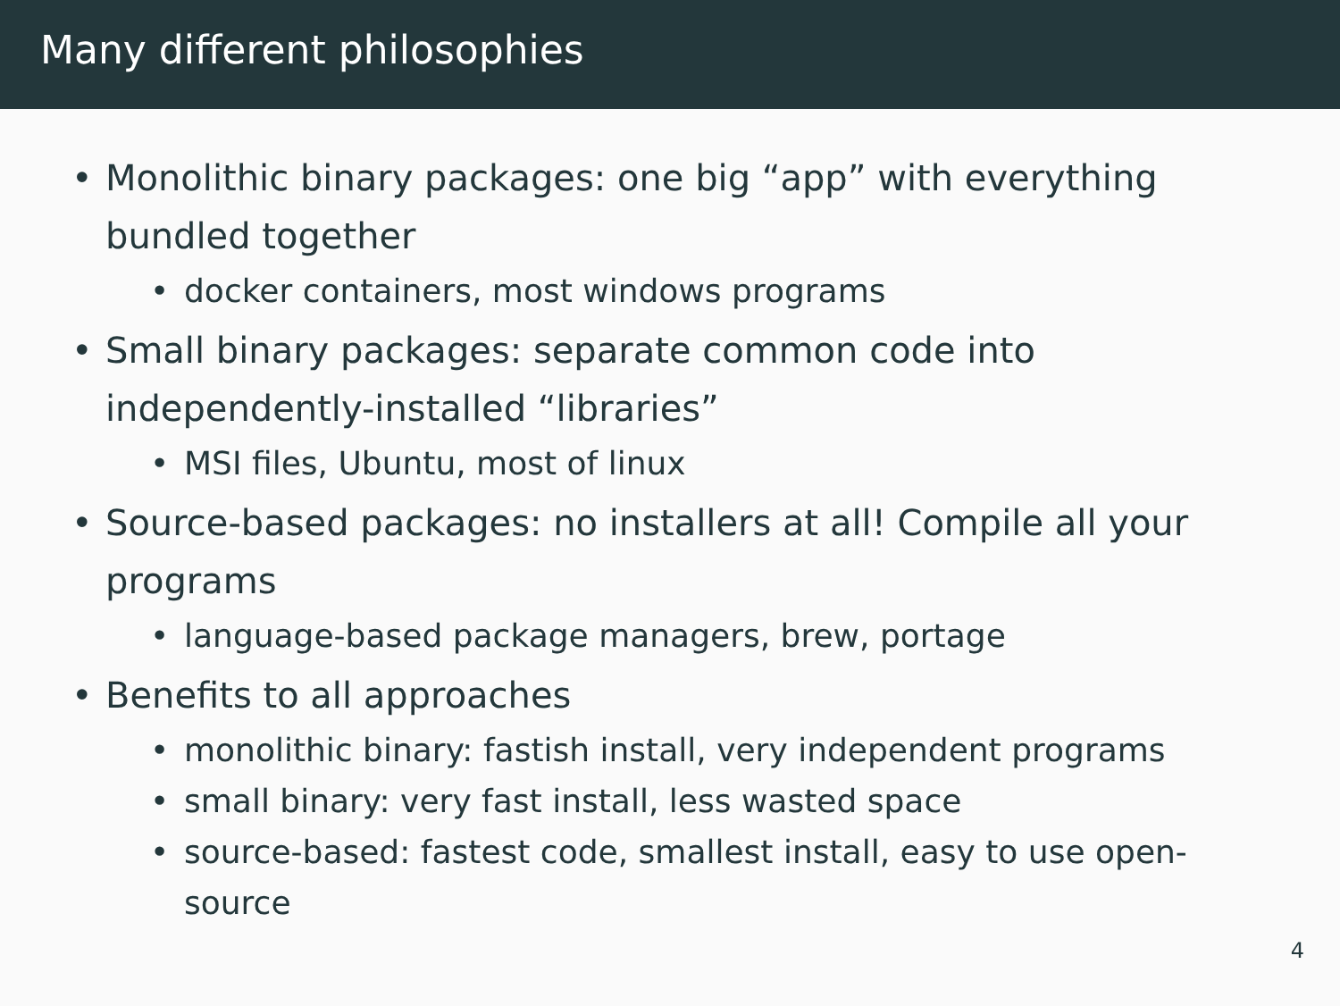Many different philosophies
• Monolithic binary packages: one big “app” with everything bundled together
• docker containers, most windows programs
• Small binary packages: separate common code into independently-installed “libraries”
• MSI files, Ubuntu, most of linux
• Source-based packages: no installers at all! Compile all your programs
• language-based package managers, brew, portage
• Benefits to all approaches
• monolithic binary: fastish install, very independent programs
• small binary: very fast install, less wasted space
• source-based: fastest code, smallest install, easy to use open-source
4